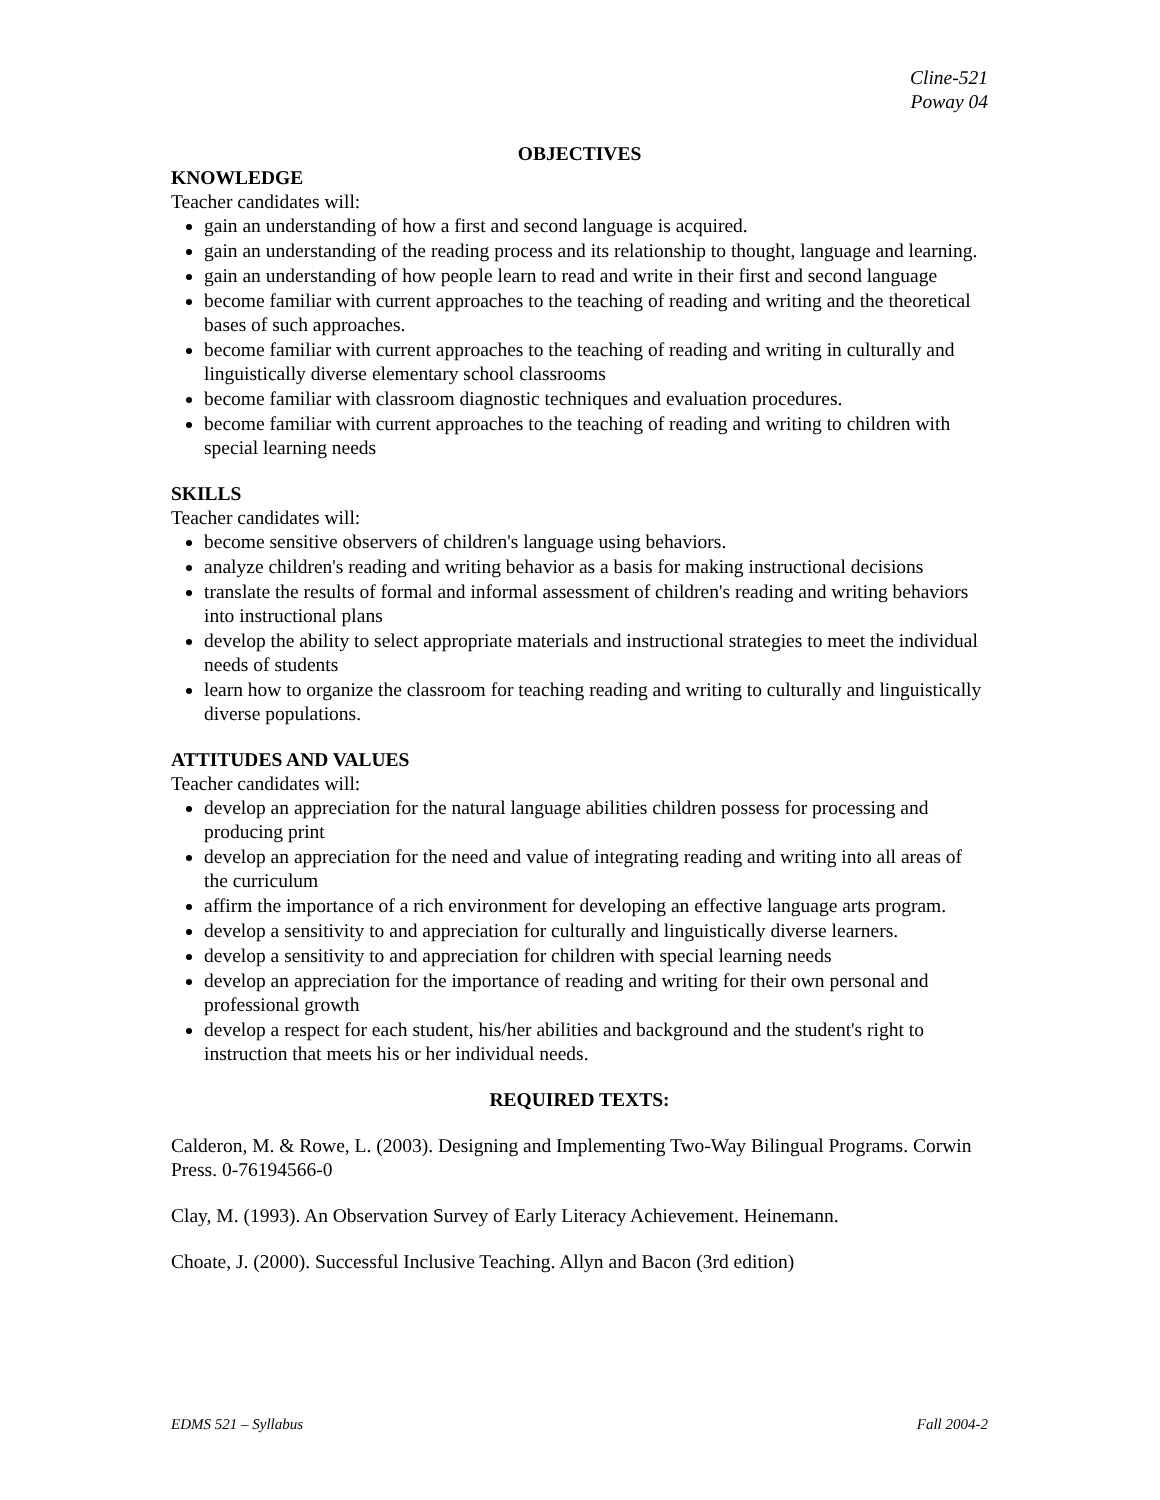Cline-521
Poway 04
OBJECTIVES
KNOWLEDGE
Teacher candidates will:
gain an understanding of how a first and second language is acquired.
gain an understanding of the reading process and its relationship to thought, language and learning.
gain an understanding of how people learn to read and write in their first and second language
become familiar with current approaches to the teaching of reading and writing and the theoretical bases of such approaches.
become familiar with current approaches to the teaching of reading and writing in culturally and linguistically diverse elementary school classrooms
become familiar with classroom diagnostic techniques and evaluation procedures.
become familiar with current approaches to the teaching of reading and writing to children with special learning needs
SKILLS
Teacher candidates will:
become sensitive observers of children's language using behaviors.
analyze children's reading and writing behavior as a basis for making instructional decisions
translate the results of formal and informal assessment of children's reading and writing behaviors into instructional plans
develop the ability to select appropriate materials and instructional strategies to meet the individual needs of students
learn how to organize the classroom for teaching reading and writing to culturally and linguistically diverse populations.
ATTITUDES AND VALUES
Teacher candidates will:
develop an appreciation for the natural language abilities children possess for processing and producing print
develop an appreciation for the need and value of integrating reading and writing into all areas of the curriculum
affirm the importance of a rich environment for developing an effective language arts program.
develop a sensitivity to and appreciation for culturally and linguistically diverse learners.
develop a sensitivity to and appreciation for children with special learning needs
develop an appreciation for the importance of reading and writing for their own personal and professional growth
develop a respect for each student, his/her abilities and background and the student's right to instruction that meets his or her individual needs.
REQUIRED TEXTS:
Calderon, M. & Rowe, L. (2003). Designing and Implementing Two-Way Bilingual Programs. Corwin Press. 0-76194566-0
Clay, M. (1993). An Observation Survey of Early Literacy Achievement. Heinemann.
Choate, J. (2000). Successful Inclusive Teaching. Allyn and Bacon (3rd edition)
EDMS 521 – Syllabus Fall 2004-2